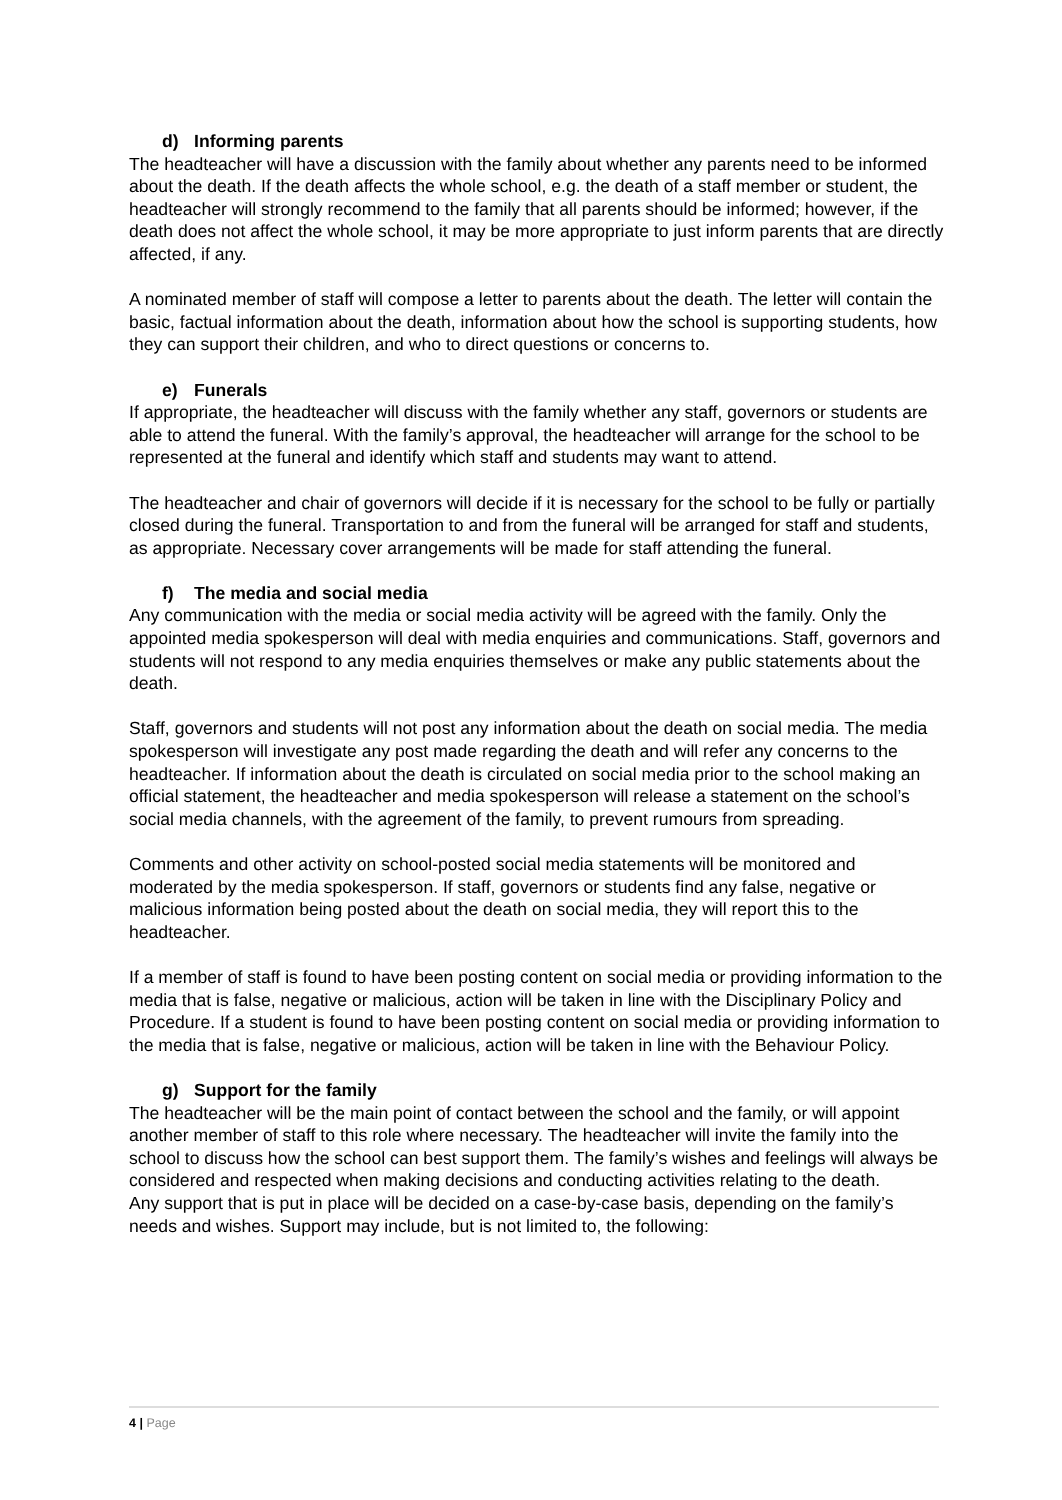d) Informing parents
The headteacher will have a discussion with the family about whether any parents need to be informed about the death. If the death affects the whole school, e.g. the death of a staff member or student, the headteacher will strongly recommend to the family that all parents should be informed; however, if the death does not affect the whole school, it may be more appropriate to just inform parents that are directly affected, if any.
A nominated member of staff will compose a letter to parents about the death. The letter will contain the basic, factual information about the death, information about how the school is supporting students, how they can support their children, and who to direct questions or concerns to.
e) Funerals
If appropriate, the headteacher will discuss with the family whether any staff, governors or students are able to attend the funeral. With the family’s approval, the headteacher will arrange for the school to be represented at the funeral and identify which staff and students may want to attend.
The headteacher and chair of governors will decide if it is necessary for the school to be fully or partially closed during the funeral. Transportation to and from the funeral will be arranged for staff and students, as appropriate. Necessary cover arrangements will be made for staff attending the funeral.
f) The media and social media
Any communication with the media or social media activity will be agreed with the family. Only the appointed media spokesperson will deal with media enquiries and communications. Staff, governors and students will not respond to any media enquiries themselves or make any public statements about the death.
Staff, governors and students will not post any information about the death on social media. The media spokesperson will investigate any post made regarding the death and will refer any concerns to the headteacher. If information about the death is circulated on social media prior to the school making an official statement, the headteacher and media spokesperson will release a statement on the school’s social media channels, with the agreement of the family, to prevent rumours from spreading.
Comments and other activity on school-posted social media statements will be monitored and moderated by the media spokesperson. If staff, governors or students find any false, negative or malicious information being posted about the death on social media, they will report this to the headteacher.
If a member of staff is found to have been posting content on social media or providing information to the media that is false, negative or malicious, action will be taken in line with the Disciplinary Policy and Procedure. If a student is found to have been posting content on social media or providing information to the media that is false, negative or malicious, action will be taken in line with the Behaviour Policy.
g) Support for the family
The headteacher will be the main point of contact between the school and the family, or will appoint another member of staff to this role where necessary. The headteacher will invite the family into the school to discuss how the school can best support them. The family’s wishes and feelings will always be considered and respected when making decisions and conducting activities relating to the death.
Any support that is put in place will be decided on a case-by-case basis, depending on the family’s needs and wishes. Support may include, but is not limited to, the following:
4 | Page